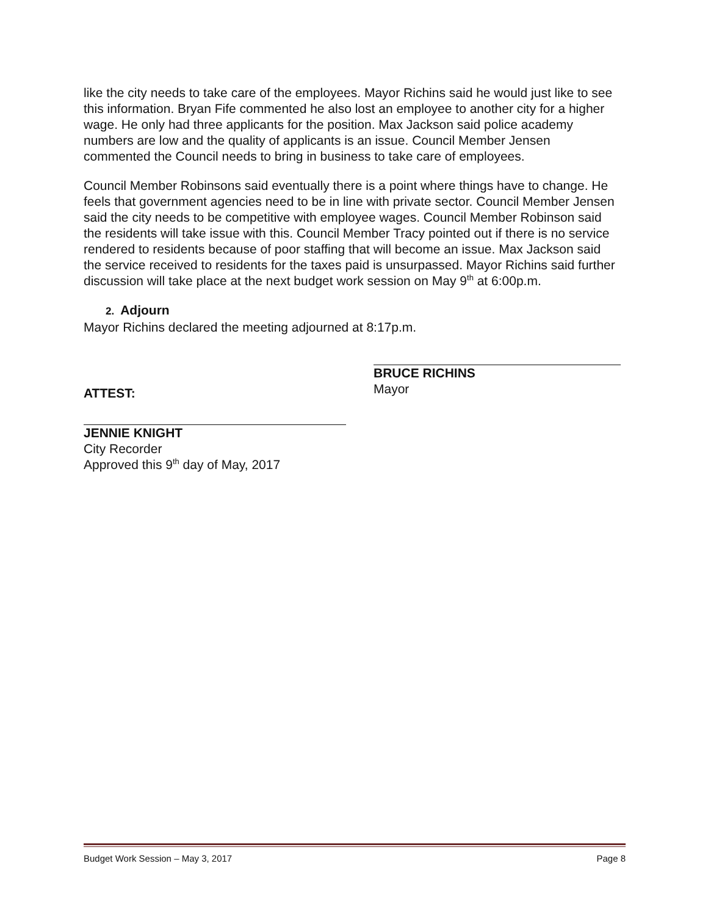like the city needs to take care of the employees. Mayor Richins said he would just like to see this information. Bryan Fife commented he also lost an employee to another city for a higher wage. He only had three applicants for the position. Max Jackson said police academy numbers are low and the quality of applicants is an issue. Council Member Jensen commented the Council needs to bring in business to take care of employees.
Council Member Robinsons said eventually there is a point where things have to change. He feels that government agencies need to be in line with private sector. Council Member Jensen said the city needs to be competitive with employee wages. Council Member Robinson said the residents will take issue with this. Council Member Tracy pointed out if there is no service rendered to residents because of poor staffing that will become an issue. Max Jackson said the service received to residents for the taxes paid is unsurpassed. Mayor Richins said further discussion will take place at the next budget work session on May 9<sup>th</sup> at 6:00p.m.
2. Adjourn
Mayor Richins declared the meeting adjourned at 8:17p.m.
ATTEST: BRUCE RICHINS
Mayor
JENNIE KNIGHT
City Recorder
Approved this 9<sup>th</sup> day of May, 2017
Budget Work Session – May 3, 2017 Page 8